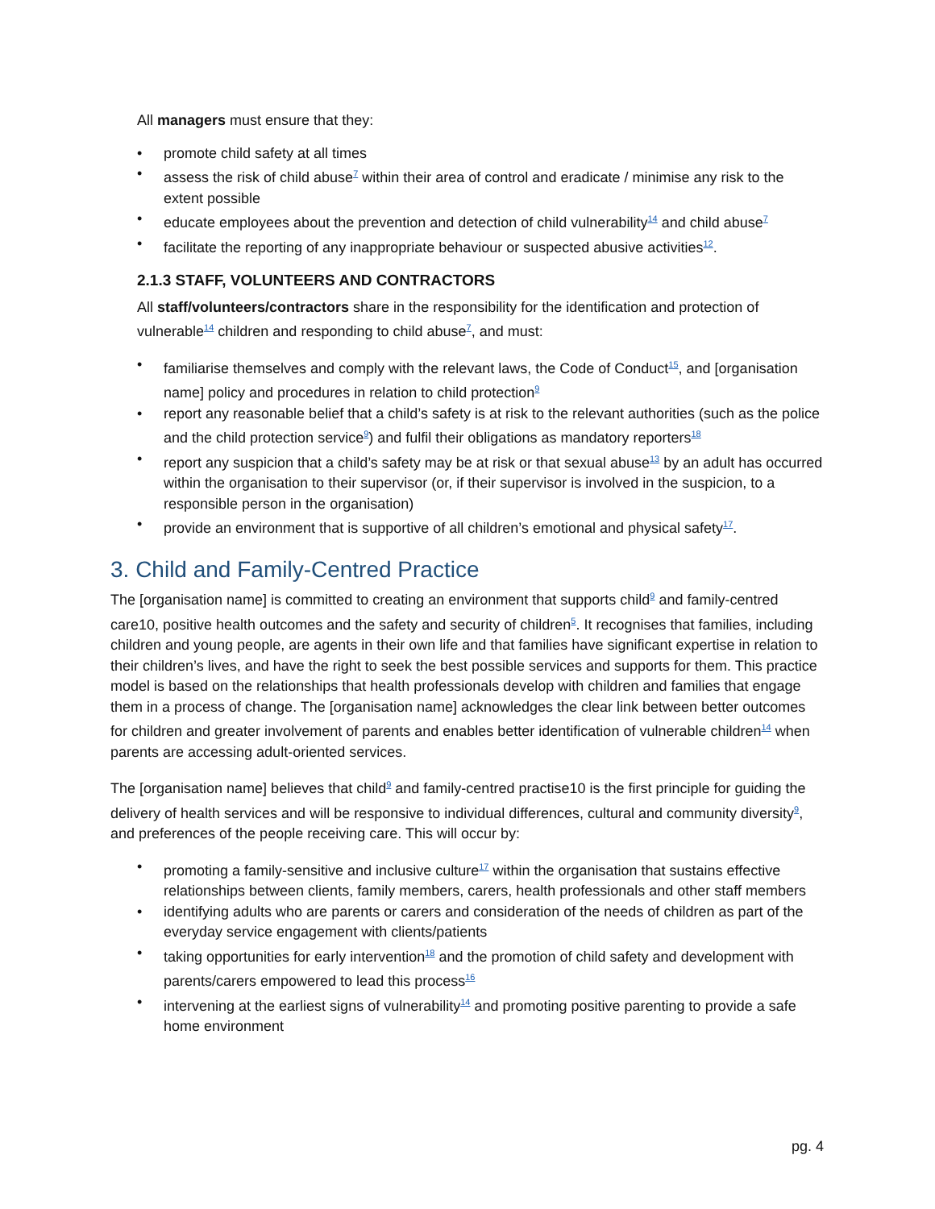All managers must ensure that they:
• promote child safety at all times
• assess the risk of child abuse<sup>7</sup> within their area of control and eradicate / minimise any risk to the extent possible
• educate employees about the prevention and detection of child vulnerability<sup>14</sup> and child abuse<sup>7</sup>
• facilitate the reporting of any inappropriate behaviour or suspected abusive activities<sup>12</sup>.
2.1.3 STAFF, VOLUNTEERS AND CONTRACTORS
All staff/volunteers/contractors share in the responsibility for the identification and protection of vulnerable<sup>14</sup> children and responding to child abuse<sup>7</sup>, and must:
• familiarise themselves and comply with the relevant laws, the Code of Conduct<sup>15</sup>, and [organisation name] policy and procedures in relation to child protection<sup>9</sup>
• report any reasonable belief that a child’s safety is at risk to the relevant authorities (such as the police and the child protection service<sup>9</sup>) and fulfil their obligations as mandatory reporters<sup>18</sup>
• report any suspicion that a child’s safety may be at risk or that sexual abuse<sup>13</sup> by an adult has occurred within the organisation to their supervisor (or, if their supervisor is involved in the suspicion, to a responsible person in the organisation)
• provide an environment that is supportive of all children’s emotional and physical safety<sup>17</sup>.
3. Child and Family-Centred Practice
The [organisation name] is committed to creating an environment that supports child<sup>9</sup> and family-centred care10, positive health outcomes and the safety and security of children<sup>5</sup>. It recognises that families, including children and young people, are agents in their own life and that families have significant expertise in relation to their children’s lives, and have the right to seek the best possible services and supports for them. This practice model is based on the relationships that health professionals develop with children and families that engage them in a process of change. The [organisation name] acknowledges the clear link between better outcomes for children and greater involvement of parents and enables better identification of vulnerable children<sup>14</sup> when parents are accessing adult-oriented services.
The [organisation name] believes that child<sup>9</sup> and family-centred practise10 is the first principle for guiding the delivery of health services and will be responsive to individual differences, cultural and community diversity<sup>9</sup>, and preferences of the people receiving care. This will occur by:
• promoting a family-sensitive and inclusive culture<sup>17</sup> within the organisation that sustains effective relationships between clients, family members, carers, health professionals and other staff members
• identifying adults who are parents or carers and consideration of the needs of children as part of the everyday service engagement with clients/patients
• taking opportunities for early intervention<sup>18</sup> and the promotion of child safety and development with parents/carers empowered to lead this process<sup>16</sup>
• intervening at the earliest signs of vulnerability<sup>14</sup> and promoting positive parenting to provide a safe home environment
pg. 4